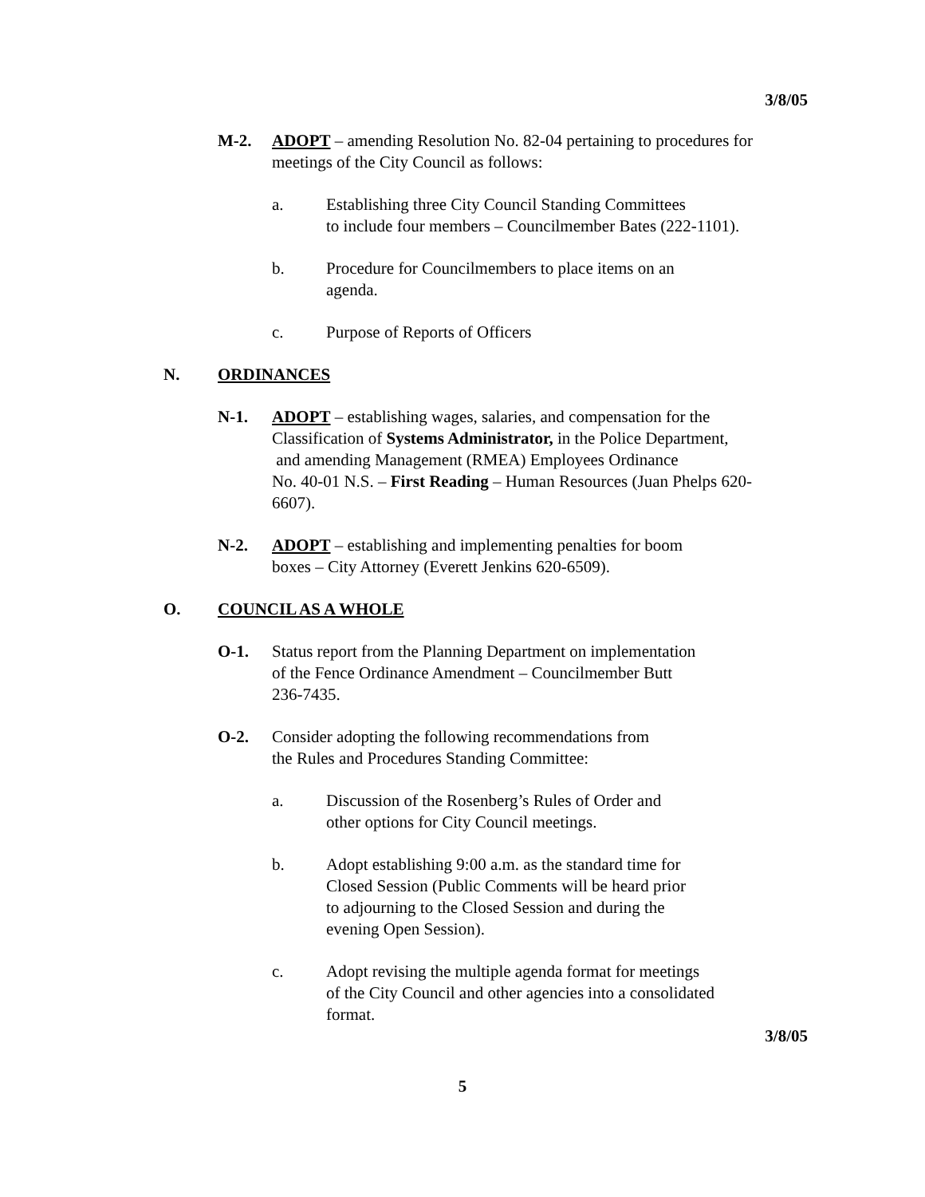3/8/05
M-2. ADOPT – amending Resolution No. 82-04 pertaining to procedures for meetings of the City Council as follows:
a. Establishing three City Council Standing Committees
to include four members – Councilmember Bates (222-1101).
b. Procedure for Councilmembers to place items on an
agenda.
c. Purpose of Reports of Officers
N. ORDINANCES
N-1. ADOPT – establishing wages, salaries, and compensation for the Classification of Systems Administrator, in the Police Department,
and amending Management (RMEA) Employees Ordinance
No. 40-01 N.S. – First Reading – Human Resources (Juan Phelps 620-6607).
N-2. ADOPT – establishing and implementing penalties for boom
boxes – City Attorney (Everett Jenkins 620-6509).
O. COUNCIL AS A WHOLE
O-1. Status report from the Planning Department on implementation
of the Fence Ordinance Amendment – Councilmember Butt
236-7435.
O-2. Consider adopting the following recommendations from
the Rules and Procedures Standing Committee:
a. Discussion of the Rosenberg’s Rules of Order and
other options for City Council meetings.
b. Adopt establishing 9:00 a.m. as the standard time for
Closed Session (Public Comments will be heard prior
to adjourning to the Closed Session and during the
evening Open Session).
c. Adopt revising the multiple agenda format for meetings
of the City Council and other agencies into a consolidated
format.
3/8/05
5